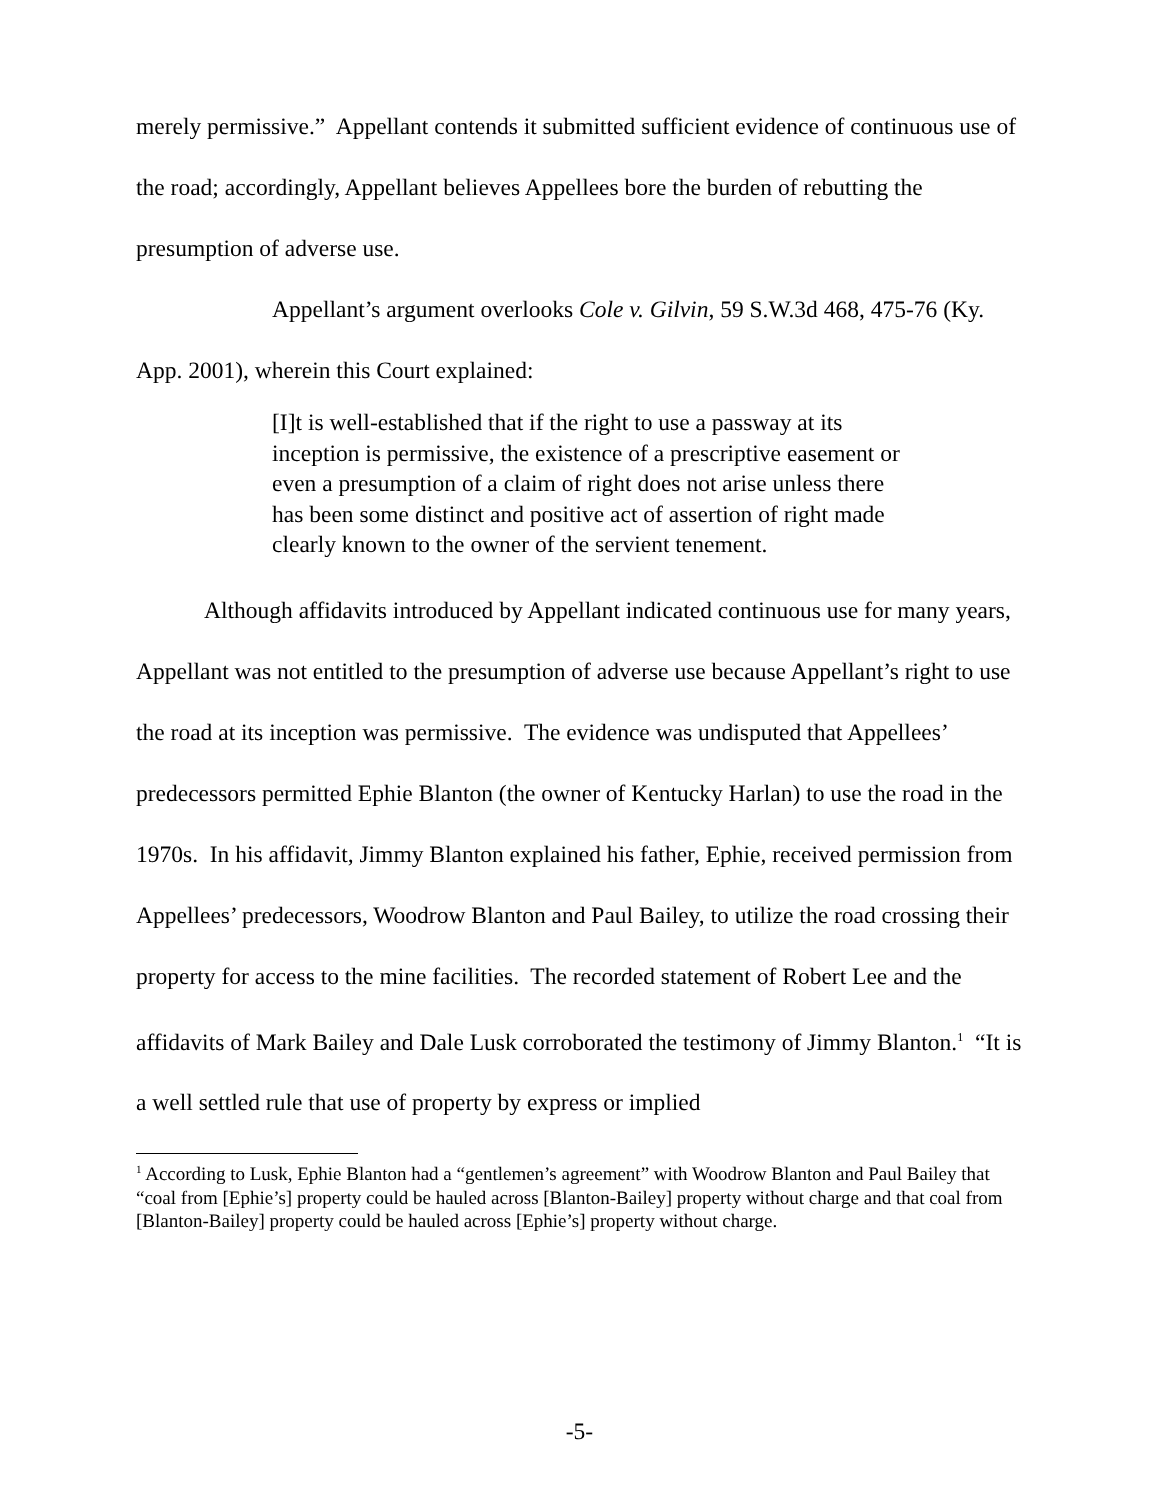merely permissive.” Appellant contends it submitted sufficient evidence of continuous use of the road; accordingly, Appellant believes Appellees bore the burden of rebutting the presumption of adverse use.
Appellant’s argument overlooks Cole v. Gilvin, 59 S.W.3d 468, 475-76 (Ky. App. 2001), wherein this Court explained:
[I]t is well-established that if the right to use a passway at its inception is permissive, the existence of a prescriptive easement or even a presumption of a claim of right does not arise unless there has been some distinct and positive act of assertion of right made clearly known to the owner of the servient tenement.
Although affidavits introduced by Appellant indicated continuous use for many years, Appellant was not entitled to the presumption of adverse use because Appellant’s right to use the road at its inception was permissive. The evidence was undisputed that Appellees’ predecessors permitted Ephie Blanton (the owner of Kentucky Harlan) to use the road in the 1970s. In his affidavit, Jimmy Blanton explained his father, Ephie, received permission from Appellees’ predecessors, Woodrow Blanton and Paul Bailey, to utilize the road crossing their property for access to the mine facilities. The recorded statement of Robert Lee and the affidavits of Mark Bailey and Dale Lusk corroborated the testimony of Jimmy Blanton.<sup>1</sup> “It is a well settled rule that use of property by express or implied
<sup>1</sup> According to Lusk, Ephie Blanton had a “gentlemen’s agreement” with Woodrow Blanton and Paul Bailey that “coal from [Ephie’s] property could be hauled across [Blanton-Bailey] property without charge and that coal from [Blanton-Bailey] property could be hauled across [Ephie’s] property without charge.
-5-